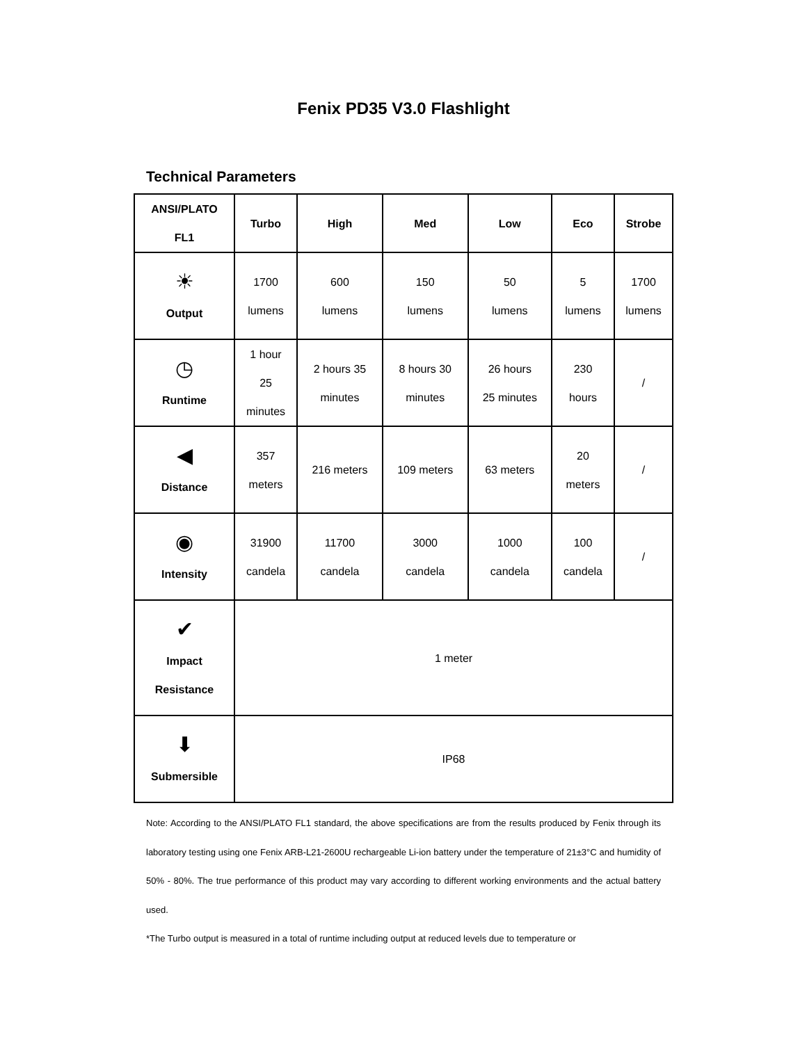Fenix PD35 V3.0 Flashlight
Technical Parameters
| ANSI/PLATO FL1 | Turbo | High | Med | Low | Eco | Strobe |
| --- | --- | --- | --- | --- | --- | --- |
| ☀ Output | 1700 lumens | 600 lumens | 150 lumens | 50 lumens | 5 lumens | 1700 lumens |
| ◷ Runtime | 1 hour 25 minutes | 2 hours 35 minutes | 8 hours 30 minutes | 26 hours 25 minutes | 230 hours | / |
| ◀ Distance | 357 meters | 216 meters | 109 meters | 63 meters | 20 meters | / |
| ◉ Intensity | 31900 candela | 11700 candela | 3000 candela | 1000 candela | 100 candela | / |
| ✔ Impact Resistance | 1 meter | | | | | |
| ⬇ Submersible | IP68 | | | | | |
Note: According to the ANSI/PLATO FL1 standard, the above specifications are from the results produced by Fenix through its laboratory testing using one Fenix ARB-L21-2600U rechargeable Li-ion battery under the temperature of 21±3°C and humidity of 50% - 80%. The true performance of this product may vary according to different working environments and the actual battery used.
*The Turbo output is measured in a total of runtime including output at reduced levels due to temperature or